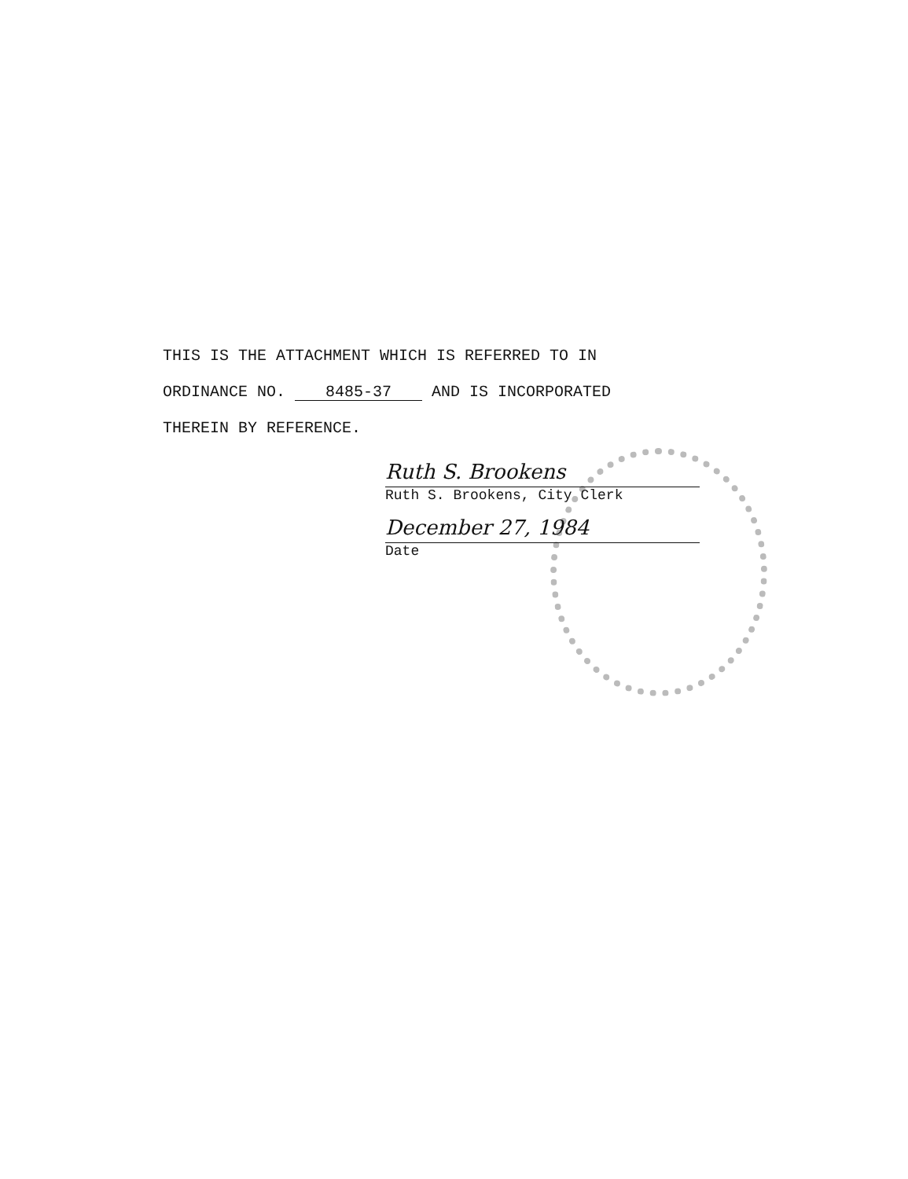THIS IS THE ATTACHMENT WHICH IS REFERRED TO IN
ORDINANCE NO. 8485-37 AND IS INCORPORATED
THEREIN BY REFERENCE.
Ruth S. Brookens
Ruth S. Brookens, City Clerk
December 27, 1984
Date